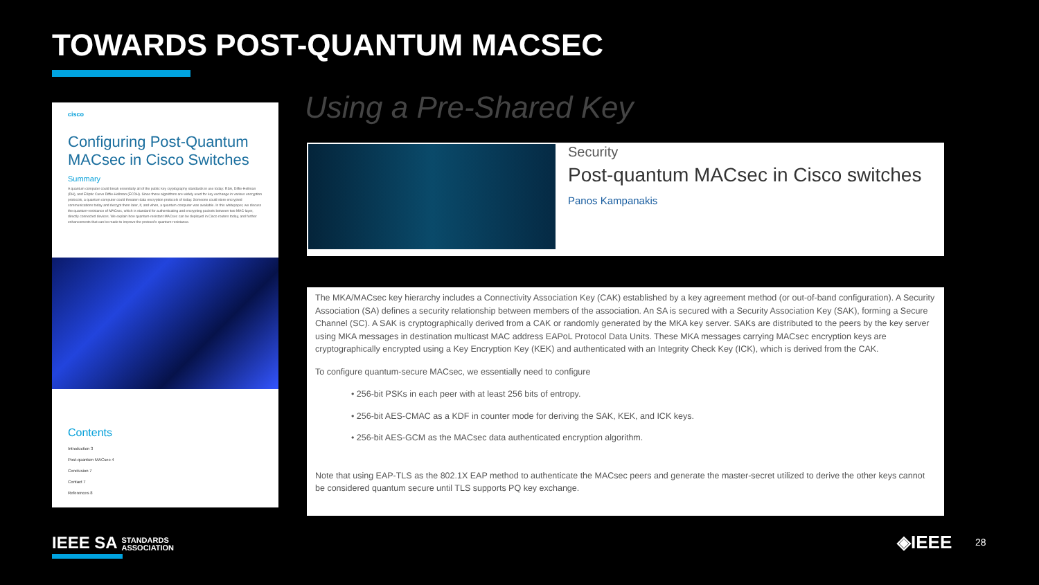TOWARDS POST-QUANTUM MACSEC
cisco
Configuring Post-Quantum MACsec in Cisco Switches
Summary
A quantum computer could break essentially all of the public key cryptography standards in use today: RSA, Diffie-Hellman (DH), and Elliptic Curve Diffie-Hellman (ECDH). Since these algorithms are widely used for key exchange in various encryption protocols, a quantum computer could threaten data encryption protocols of today. Someone could store encrypted communications today and decrypt them later, if, and when, a quantum computer was available. In this whitepaper, we discuss the quantum-resistance of MACsec, which is standard for authenticating and encrypting packets between two MAC-layer, directly connected devices. We explain how quantum-resistant MACsec can be deployed in Cisco routers today, and further enhancements that can be made to improve the protocol's quantum-resistance.
Contents
Introduction 3
Post-quantum MACsec 4
Conclusion 7
Contact 7
References 8
Using a Pre-Shared Key
Security
Post-quantum MACsec in Cisco switches
Panos Kampanakis
The MKA/MACsec key hierarchy includes a Connectivity Association Key (CAK) established by a key agreement method (or out-of-band configuration). A Security Association (SA) defines a security relationship between members of the association. An SA is secured with a Security Association Key (SAK), forming a Secure Channel (SC). A SAK is cryptographically derived from a CAK or randomly generated by the MKA key server. SAKs are distributed to the peers by the key server using MKA messages in destination multicast MAC address EAPoL Protocol Data Units. These MKA messages carrying MACsec encryption keys are cryptographically encrypted using a Key Encryption Key (KEK) and authenticated with an Integrity Check Key (ICK), which is derived from the CAK.
To configure quantum-secure MACsec, we essentially need to configure
• 256-bit PSKs in each peer with at least 256 bits of entropy.
• 256-bit AES-CMAC as a KDF in counter mode for deriving the SAK, KEK, and ICK keys.
• 256-bit AES-GCM as the MACsec data authenticated encryption algorithm.
Note that using EAP-TLS as the 802.1X EAP method to authenticate the MACsec peers and generate the master-secret utilized to derive the other keys cannot be considered quantum secure until TLS supports PQ key exchange.
IEEE SA STANDARDS
ASSOCIATION
◈IEEE 28